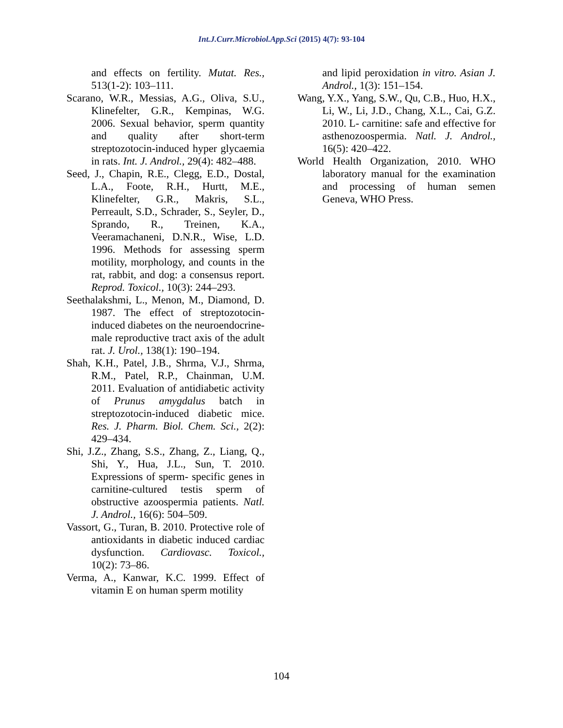Int.J.Curr.Microbiol.App.Sci (2015) 4(7): 93-104
and effects on fertility. Mutat. Res., 513(1-2): 103–111.
Scarano, W.R., Messias, A.G., Oliva, S.U., Klinefelter, G.R., Kempinas, W.G. 2006. Sexual behavior, sperm quantity and quality after short-term streptozotocin-induced hyper glycaemia in rats. Int. J. Androl., 29(4): 482–488.
Seed, J., Chapin, R.E., Clegg, E.D., Dostal, L.A., Foote, R.H., Hurtt, M.E., Klinefelter, G.R., Makris, S.L., Perreault, S.D., Schrader, S., Seyler, D., Sprando, R., Treinen, K.A., Veeramachaneni, D.N.R., Wise, L.D. 1996. Methods for assessing sperm motility, morphology, and counts in the rat, rabbit, and dog: a consensus report. Reprod. Toxicol., 10(3): 244–293.
Seethalakshmi, L., Menon, M., Diamond, D. 1987. The effect of streptozotocin-induced diabetes on the neuroendocrine-male reproductive tract axis of the adult rat. J. Urol., 138(1): 190–194.
Shah, K.H., Patel, J.B., Shrma, V.J., Shrma, R.M., Patel, R.P., Chainman, U.M. 2011. Evaluation of antidiabetic activity of Prunus amygdalus batch in streptozotocin-induced diabetic mice. Res. J. Pharm. Biol. Chem. Sci., 2(2): 429–434.
Shi, J.Z., Zhang, S.S., Zhang, Z., Liang, Q., Shi, Y., Hua, J.L., Sun, T. 2010. Expressions of sperm- specific genes in carnitine-cultured testis sperm of obstructive azoospermia patients. Natl. J. Androl., 16(6): 504–509.
Vassort, G., Turan, B. 2010. Protective role of antioxidants in diabetic induced cardiac dysfunction. Cardiovasc. Toxicol., 10(2): 73–86.
Verma, A., Kanwar, K.C. 1999. Effect of vitamin E on human sperm motility
and lipid peroxidation in vitro. Asian J. Androl., 1(3): 151–154.
Wang, Y.X., Yang, S.W., Qu, C.B., Huo, H.X., Li, W., Li, J.D., Chang, X.L., Cai, G.Z. 2010. L- carnitine: safe and effective for asthenozoospermia. Natl. J. Androl., 16(5): 420–422.
World Health Organization, 2010. WHO laboratory manual for the examination and processing of human semen Geneva, WHO Press.
104